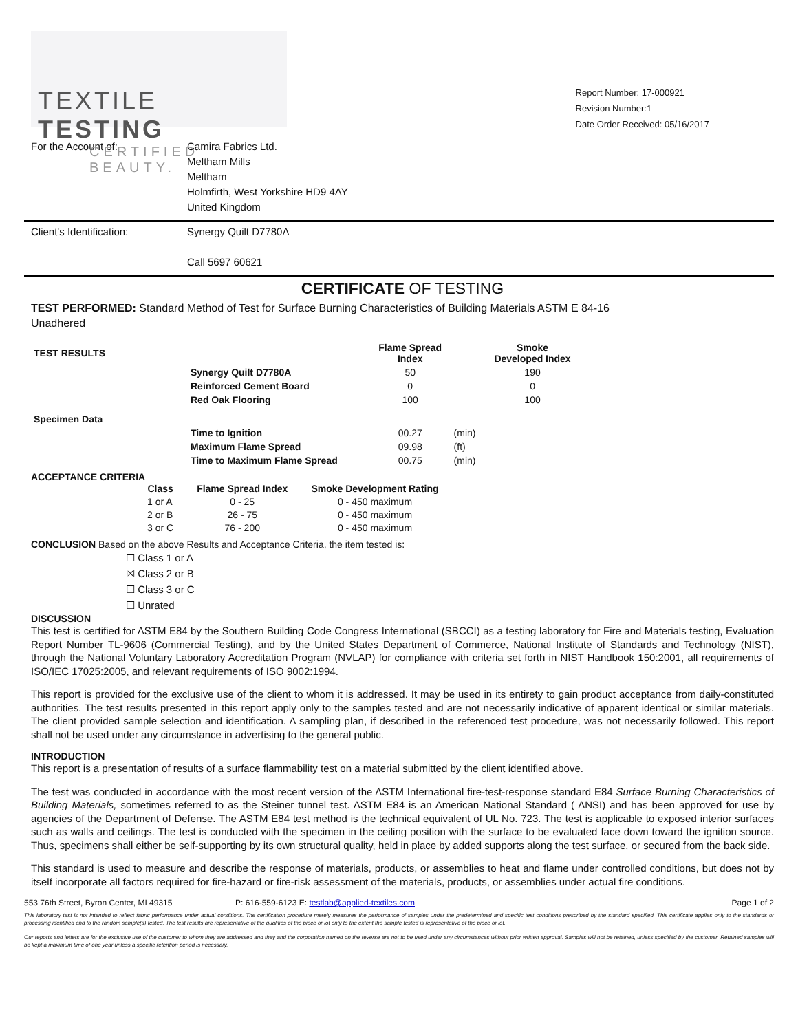TEXTILE TESTING
CERTIFIED BEAUTY.
Report Number: 17-000921
Revision Number:1
Date Order Received: 05/16/2017
For the Account of: Camira Fabrics Ltd.
Meltham Mills
Meltham
Holmfirth, West Yorkshire HD9 4AY
United Kingdom
Client's Identification: Synergy Quilt D7780A
Call 5697 60621
CERTIFICATE OF TESTING
TEST PERFORMED: Standard Method of Test for Surface Burning Characteristics of Building Materials ASTM E 84-16
Unadhered
| TEST RESULTS | | Flame Spread Index | | Smoke Developed Index |
| --- | --- | --- | --- | --- |
| | Synergy Quilt D7780A | 50 | | 190 |
| | Reinforced Cement Board | 0 | | 0 |
| | Red Oak Flooring | 100 | | 100 |
| Specimen Data | | | | |
| | Time to Ignition | 00.27 | (min) | |
| | Maximum Flame Spread | 09.98 | (ft) | |
| | Time to Maximum Flame Spread | 00.75 | (min) | |
ACCEPTANCE CRITERIA
| Class | Flame Spread Index | Smoke Development Rating |
| --- | --- | --- |
| 1 or A | 0 - 25 | 0 - 450 maximum |
| 2 or B | 26 - 75 | 0 - 450 maximum |
| 3 or C | 76 - 200 | 0 - 450 maximum |
CONCLUSION Based on the above Results and Acceptance Criteria, the item tested is:
☐ Class 1 or A
☒ Class 2 or B
☐ Class 3 or C
☐ Unrated
DISCUSSION
This test is certified for ASTM E84 by the Southern Building Code Congress International (SBCCI) as a testing laboratory for Fire and Materials testing, Evaluation Report Number TL-9606 (Commercial Testing), and by the United States Department of Commerce, National Institute of Standards and Technology (NIST), through the National Voluntary Laboratory Accreditation Program (NVLAP) for compliance with criteria set forth in NIST Handbook 150:2001, all requirements of ISO/IEC 17025:2005, and relevant requirements of ISO 9002:1994.
This report is provided for the exclusive use of the client to whom it is addressed. It may be used in its entirety to gain product acceptance from daily-constituted authorities. The test results presented in this report apply only to the samples tested and are not necessarily indicative of apparent identical or similar materials. The client provided sample selection and identification. A sampling plan, if described in the referenced test procedure, was not necessarily followed. This report shall not be used under any circumstance in advertising to the general public.
INTRODUCTION
This report is a presentation of results of a surface flammability test on a material submitted by the client identified above.
The test was conducted in accordance with the most recent version of the ASTM International fire-test-response standard E84 Surface Burning Characteristics of Building Materials, sometimes referred to as the Steiner tunnel test. ASTM E84 is an American National Standard ( ANSI) and has been approved for use by agencies of the Department of Defense. The ASTM E84 test method is the technical equivalent of UL No. 723. The test is applicable to exposed interior surfaces such as walls and ceilings. The test is conducted with the specimen in the ceiling position with the surface to be evaluated face down toward the ignition source. Thus, specimens shall either be self-supporting by its own structural quality, held in place by added supports along the test surface, or secured from the back side.
This standard is used to measure and describe the response of materials, products, or assemblies to heat and flame under controlled conditions, but does not by itself incorporate all factors required for fire-hazard or fire-risk assessment of the materials, products, or assemblies under actual fire conditions.
553 76th Street, Byron Center, MI 49315 P: 616-559-6123 E: testlab@applied-textiles.com Page 1 of 2
This laboratory test is not intended to reflect fabric performance under actual conditions. The certification procedure merely measures the performance of samples under the predetermined and specific test conditions prescribed by the standard specified. This certificate applies only to the standards or processing identified and to the random sample(s) tested. The test results are representative of the qualities of the piece or lot only to the extent the sample tested is representative of the piece or lot.
Our reports and letters are for the exclusive use of the customer to whom they are addressed and they and the corporation named on the reverse are not to be used under any circumstances without prior written approval. Samples will not be retained, unless specified by the customer. Retained samples will be kept a maximum time of one year unless a specific retention period is necessary.